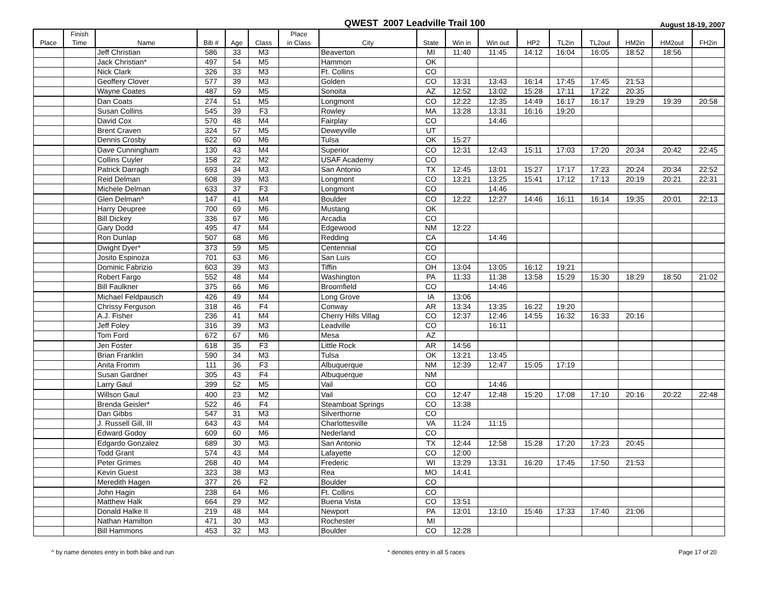QWEST 2007 Leadville Trail 100
August 18-19, 2007
| Place | Finish Time | Name | Bib # | Age | Class | Place in Class | City | State | Win in | Win out | HP2 | TL2in | TL2out | HM2in | HM2out | FH2in |
| --- | --- | --- | --- | --- | --- | --- | --- | --- | --- | --- | --- | --- | --- | --- | --- | --- |
| | | Jeff Christian | 586 | 33 | M3 | | Beaverton | MI | 11:40 | 11:45 | 14:12 | 16:04 | 16:05 | 18:52 | 18:56 | |
| | | Jack Christian* | 497 | 54 | M5 | | Hammon | OK | | | | | | | | |
| | | Nick Clark | 326 | 33 | M3 | | Ft. Collins | CO | | | | | | | | |
| | | Geoffery Clover | 577 | 39 | M3 | | Golden | CO | 13:31 | 13:43 | 16:14 | 17:45 | 17:45 | 21:53 | | |
| | | Wayne Coates | 487 | 59 | M5 | | Sonoita | AZ | 12:52 | 13:02 | 15:28 | 17:11 | 17:22 | 20:35 | | |
| | | Dan Coats | 274 | 51 | M5 | | Longmont | CO | 12:22 | 12:35 | 14:49 | 16:17 | 16:17 | 19:29 | 19:39 | 20:58 |
| | | Susan Collins | 545 | 39 | F3 | | Rowley | MA | 13:28 | 13:31 | 16:16 | 19:20 | | | | |
| | | David Cox | 570 | 48 | M4 | | Fairplay | CO | | 14:46 | | | | | | |
| | | Brent Craven | 324 | 57 | M5 | | Deweyville | UT | | | | | | | | |
| | | Dennis Crosby | 622 | 60 | M6 | | Tulsa | OK | 15:27 | | | | | | | |
| | | Dave Cunningham | 130 | 43 | M4 | | Superior | CO | 12:31 | 12:43 | 15:11 | 17:03 | 17:20 | 20:34 | 20:42 | 22:45 |
| | | Collins Cuyler | 158 | 22 | M2 | | USAF Academy | CO | | | | | | | | |
| | | Patrick Darragh | 693 | 34 | M3 | | San Antonio | TX | 12:45 | 13:01 | 15:27 | 17:17 | 17:23 | 20:24 | 20:34 | 22:52 |
| | | Reid Delman | 608 | 39 | M3 | | Longmont | CO | 13:21 | 13:25 | 15:41 | 17:12 | 17:13 | 20:19 | 20:21 | 22:31 |
| | | Michele Delman | 633 | 37 | F3 | | Longmont | CO | | 14:46 | | | | | | |
| | | Glen Delman^ | 147 | 41 | M4 | | Boulder | CO | 12:22 | 12:27 | 14:46 | 16:11 | 16:14 | 19:35 | 20:01 | 22:13 |
| | | Harry Deupree | 700 | 69 | M6 | | Mustang | OK | | | | | | | | |
| | | Bill Dickey | 336 | 67 | M6 | | Arcadia | CO | | | | | | | | |
| | | Gary Dodd | 495 | 47 | M4 | | Edgewood | NM | 12:22 | | | | | | | |
| | | Ron Dunlap | 507 | 68 | M6 | | Redding | CA | | 14:46 | | | | | | |
| | | Dwight Dyer* | 373 | 59 | M5 | | Centennial | CO | | | | | | | | |
| | | Josito Espinoza | 701 | 63 | M6 | | San Luis | CO | | | | | | | | |
| | | Dominic Fabrizio | 603 | 39 | M3 | | Tiffin | OH | 13:04 | 13:05 | 16:12 | 19:21 | | | | |
| | | Robert Fargo | 552 | 48 | M4 | | Washington | PA | 11:33 | 11:38 | 13:58 | 15:29 | 15:30 | 18:29 | 18:50 | 21:02 |
| | | Bill Faulkner | 375 | 66 | M6 | | Broomfield | CO | | 14:46 | | | | | | |
| | | Michael Feldpausch | 426 | 49 | M4 | | Long Grove | IA | 13:06 | | | | | | | |
| | | Chrissy Ferguson | 318 | 46 | F4 | | Conway | AR | 13:34 | 13:35 | 16:22 | 19:20 | | | | |
| | | A.J. Fisher | 236 | 41 | M4 | | Cherry Hills Villag | CO | 12:37 | 12:46 | 14:55 | 16:32 | 16:33 | 20:16 | | |
| | | Jeff Foley | 316 | 39 | M3 | | Leadville | CO | | 16:11 | | | | | | |
| | | Tom Ford | 672 | 67 | M6 | | Mesa | AZ | | | | | | | | |
| | | Jen Foster | 618 | 35 | F3 | | Little Rock | AR | 14:56 | | | | | | | |
| | | Brian Franklin | 590 | 34 | M3 | | Tulsa | OK | 13:21 | 13:45 | | | | | | |
| | | Anita Fromm | 111 | 36 | F3 | | Albuquerque | NM | 12:39 | 12:47 | 15:05 | 17:19 | | | | |
| | | Susan Gardner | 305 | 43 | F4 | | Albuquerque | NM | | | | | | | | |
| | | Larry Gaul | 399 | 52 | M5 | | Vail | CO | | 14:46 | | | | | | |
| | | Willson Gaul | 400 | 23 | M2 | | Vail | CO | 12:47 | 12:48 | 15:20 | 17:08 | 17:10 | 20:16 | 20:22 | 22:48 |
| | | Brenda Geisler* | 522 | 46 | F4 | | Steamboat Springs | CO | 13:38 | | | | | | | |
| | | Dan Gibbs | 547 | 31 | M3 | | Silverthorne | CO | | | | | | | | |
| | | J. Russell Gill, III | 643 | 43 | M4 | | Charlottesville | VA | 11:24 | 11:15 | | | | | | |
| | | Edward Godoy | 609 | 60 | M6 | | Nederland | CO | | | | | | | | |
| | | Edgardo Gonzalez | 689 | 30 | M3 | | San Antonio | TX | 12:44 | 12:58 | 15:28 | 17:20 | 17:23 | 20:45 | | |
| | | Todd Grant | 574 | 43 | M4 | | Lafayette | CO | 12:00 | | | | | | | |
| | | Peter Grimes | 268 | 40 | M4 | | Frederic | WI | 13:29 | 13:31 | 16:20 | 17:45 | 17:50 | 21:53 | | |
| | | Kevin Guest | 323 | 38 | M3 | | Rea | MO | 14:41 | | | | | | | |
| | | Meredith Hagen | 377 | 26 | F2 | | Boulder | CO | | | | | | | | |
| | | John Hagin | 238 | 64 | M6 | | Ft. Collins | CO | | | | | | | | |
| | | Matthew Halk | 664 | 29 | M2 | | Buena Vista | CO | 13:51 | | | | | | | |
| | | Donald Halke II | 219 | 48 | M4 | | Newport | PA | 13:01 | 13:10 | 15:46 | 17:33 | 17:40 | 21:06 | | |
| | | Nathan Hamilton | 471 | 30 | M3 | | Rochester | MI | | | | | | | | |
| | | Bill Hammons | 453 | 32 | M3 | | Boulder | CO | 12:28 | | | | | | | |
^ by name denotes entry in both bike and run * denotes entry in all 5 races Page 17 of 20